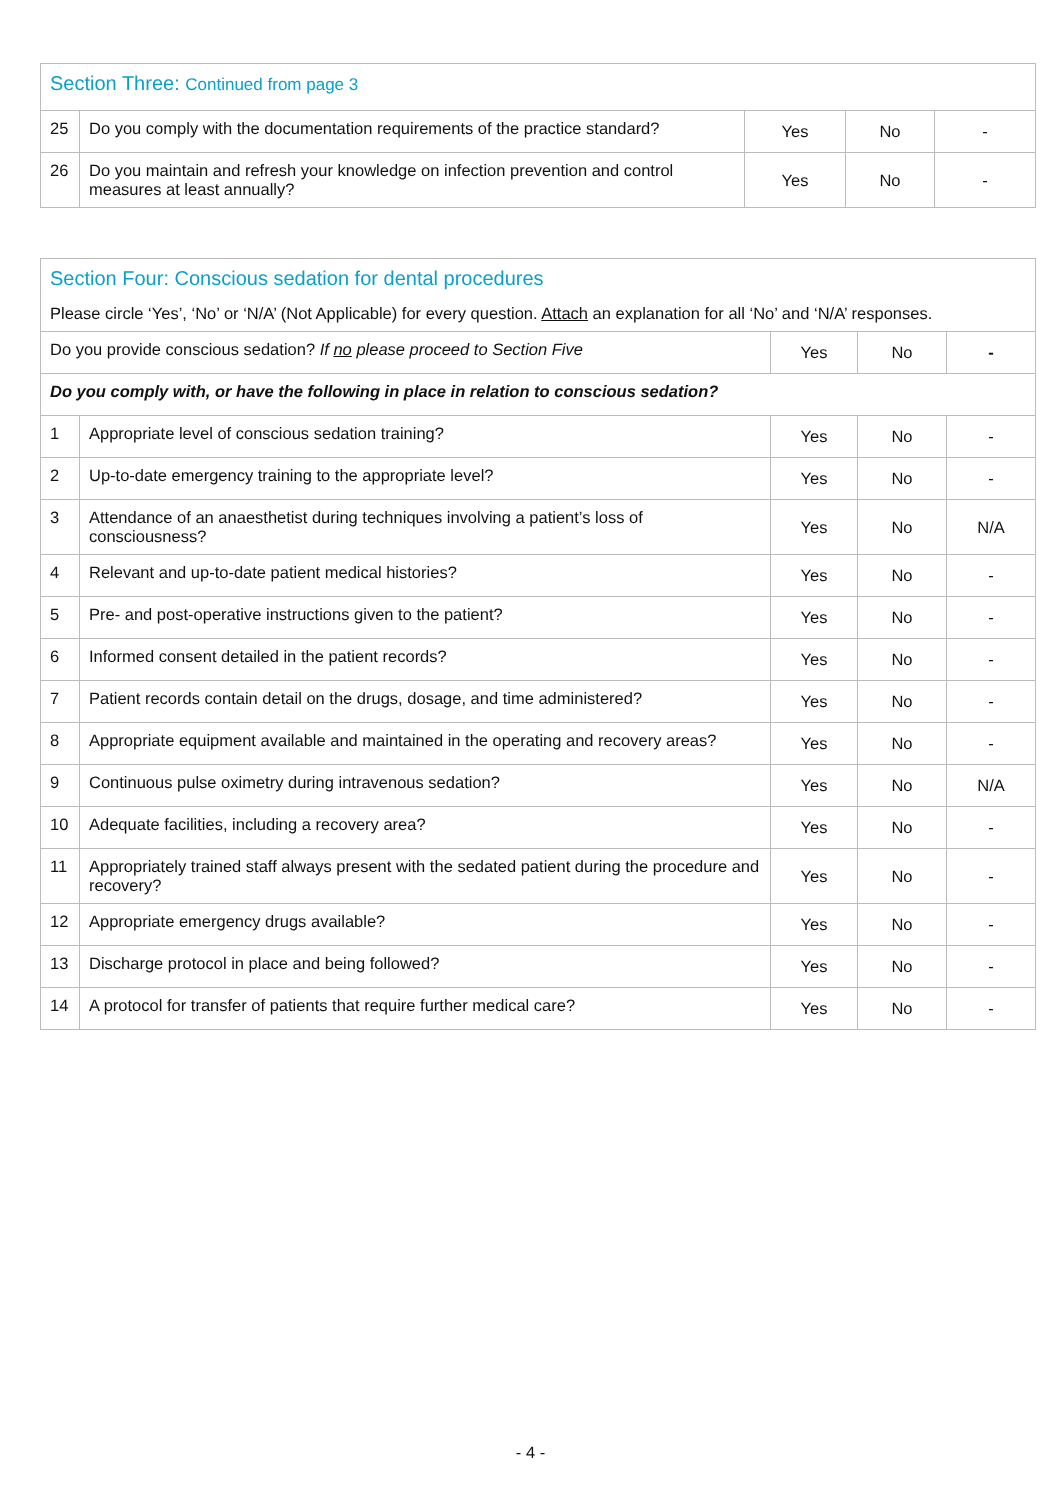| Section Three: Continued from page 3 | | | | |
| 25 | Do you comply with the documentation requirements of the practice standard? | Yes | No | - |
| 26 | Do you maintain and refresh your knowledge on infection prevention and control measures at least annually? | Yes | No | - |
| Section Four: Conscious sedation for dental procedures Please circle ‘Yes’, ‘No’ or ‘N/A’ (Not Applicable) for every question. Attach an explanation for all ‘No’ and ‘N/A’ responses. | | | | |
| Do you provide conscious sedation? If no please proceed to Section Five | | Yes | No | - |
| Do you comply with, or have the following in place in relation to conscious sedation? | | | | |
| 1 | Appropriate level of conscious sedation training? | Yes | No | - |
| 2 | Up-to-date emergency training to the appropriate level? | Yes | No | - |
| 3 | Attendance of an anaesthetist during techniques involving a patient’s loss of consciousness? | Yes | No | N/A |
| 4 | Relevant and up-to-date patient medical histories? | Yes | No | - |
| 5 | Pre- and post-operative instructions given to the patient? | Yes | No | - |
| 6 | Informed consent detailed in the patient records? | Yes | No | - |
| 7 | Patient records contain detail on the drugs, dosage, and time administered? | Yes | No | - |
| 8 | Appropriate equipment available and maintained in the operating and recovery areas? | Yes | No | - |
| 9 | Continuous pulse oximetry during intravenous sedation? | Yes | No | N/A |
| 10 | Adequate facilities, including a recovery area? | Yes | No | - |
| 11 | Appropriately trained staff always present with the sedated patient during the procedure and recovery? | Yes | No | - |
| 12 | Appropriate emergency drugs available? | Yes | No | - |
| 13 | Discharge protocol in place and being followed? | Yes | No | - |
| 14 | A protocol for transfer of patients that require further medical care? | Yes | No | - |
- 4 -